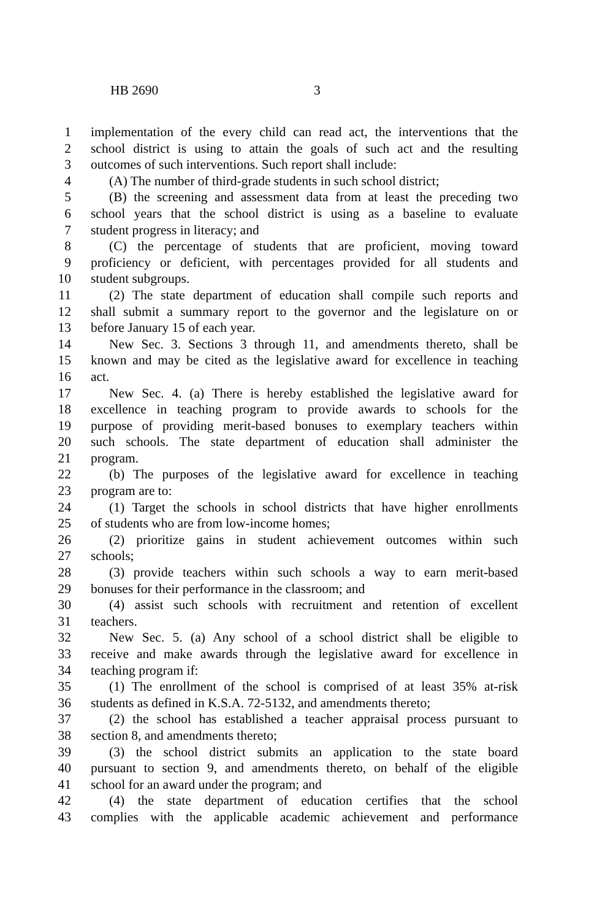HB 2690 3
1 implementation of the every child can read act, the interventions that the
2 school district is using to attain the goals of such act and the resulting
3 outcomes of such interventions. Such report shall include:
4 (A) The number of third-grade students in such school district;
5 (B) the screening and assessment data from at least the preceding two
6 school years that the school district is using as a baseline to evaluate
7 student progress in literacy; and
8 (C) the percentage of students that are proficient, moving toward
9 proficiency or deficient, with percentages provided for all students and
10 student subgroups.
11 (2) The state department of education shall compile such reports and
12 shall submit a summary report to the governor and the legislature on or
13 before January 15 of each year.
14 New Sec. 3. Sections 3 through 11, and amendments thereto, shall be
15 known and may be cited as the legislative award for excellence in teaching
16 act.
17 New Sec. 4. (a) There is hereby established the legislative award for
18 excellence in teaching program to provide awards to schools for the
19 purpose of providing merit-based bonuses to exemplary teachers within
20 such schools. The state department of education shall administer the
21 program.
22 (b) The purposes of the legislative award for excellence in teaching
23 program are to:
24 (1) Target the schools in school districts that have higher enrollments
25 of students who are from low-income homes;
26 (2) prioritize gains in student achievement outcomes within such
27 schools;
28 (3) provide teachers within such schools a way to earn merit-based
29 bonuses for their performance in the classroom; and
30 (4) assist such schools with recruitment and retention of excellent
31 teachers.
32 New Sec. 5. (a) Any school of a school district shall be eligible to
33 receive and make awards through the legislative award for excellence in
34 teaching program if:
35 (1) The enrollment of the school is comprised of at least 35% at-risk
36 students as defined in K.S.A. 72-5132, and amendments thereto;
37 (2) the school has established a teacher appraisal process pursuant to
38 section 8, and amendments thereto;
39 (3) the school district submits an application to the state board
40 pursuant to section 9, and amendments thereto, on behalf of the eligible
41 school for an award under the program; and
42 (4) the state department of education certifies that the school
43 complies with the applicable academic achievement and performance